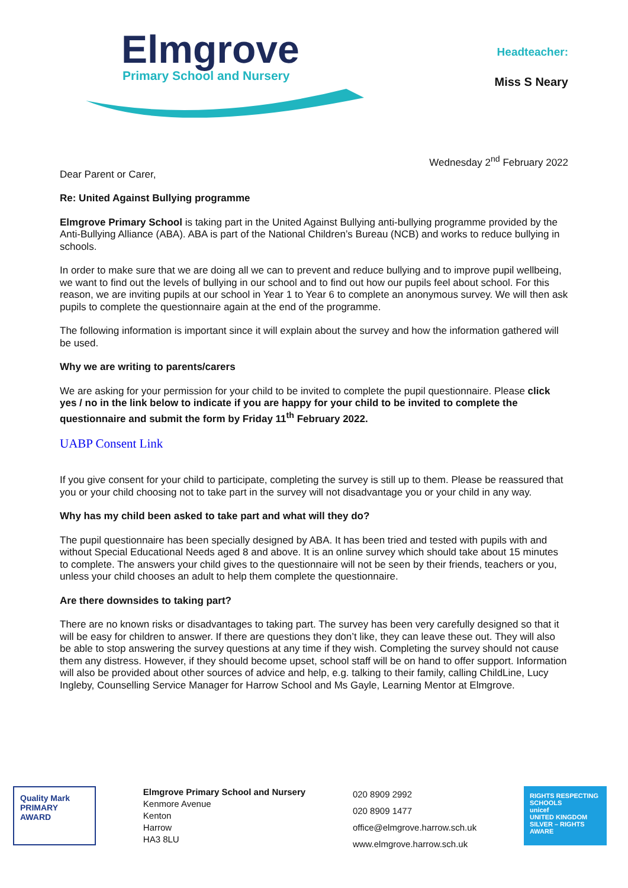Elmgrove
Primary School and Nursery
Headteacher:
Miss S Neary
Wednesday 2<sup>nd</sup> February 2022
Dear Parent or Carer,
Re: United Against Bullying programme
Elmgrove Primary School is taking part in the United Against Bullying anti-bullying programme provided by the Anti-Bullying Alliance (ABA). ABA is part of the National Children’s Bureau (NCB) and works to reduce bullying in schools.
In order to make sure that we are doing all we can to prevent and reduce bullying and to improve pupil wellbeing, we want to find out the levels of bullying in our school and to find out how our pupils feel about school. For this reason, we are inviting pupils at our school in Year 1 to Year 6 to complete an anonymous survey. We will then ask pupils to complete the questionnaire again at the end of the programme.
The following information is important since it will explain about the survey and how the information gathered will be used.
Why we are writing to parents/carers
We are asking for your permission for your child to be invited to complete the pupil questionnaire. Please click yes / no in the link below to indicate if you are happy for your child to be invited to complete the questionnaire and submit the form by Friday 11<sup>th</sup> February 2022.
UABP Consent Link
If you give consent for your child to participate, completing the survey is still up to them. Please be reassured that you or your child choosing not to take part in the survey will not disadvantage you or your child in any way.
Why has my child been asked to take part and what will they do?
The pupil questionnaire has been specially designed by ABA. It has been tried and tested with pupils with and without Special Educational Needs aged 8 and above. It is an online survey which should take about 15 minutes to complete. The answers your child gives to the questionnaire will not be seen by their friends, teachers or you, unless your child chooses an adult to help them complete the questionnaire.
Are there downsides to taking part?
There are no known risks or disadvantages to taking part. The survey has been very carefully designed so that it will be easy for children to answer. If there are questions they don’t like, they can leave these out. They will also be able to stop answering the survey questions at any time if they wish. Completing the survey should not cause them any distress. However, if they should become upset, school staff will be on hand to offer support. Information will also be provided about other sources of advice and help, e.g. talking to their family, calling ChildLine, Lucy Ingleby, Counselling Service Manager for Harrow School and Ms Gayle, Learning Mentor at Elmgrove.
Quality Mark PRIMARY AWARD
Elmgrove Primary School and Nursery
Kenmore Avenue
Kenton
Harrow
HA3 8LU
020 8909 2992
020 8909 1477
office@elmgrove.harrow.sch.uk
www.elmgrove.harrow.sch.uk
RIGHTS RESPECTING SCHOOLS
unicef
UNITED KINGDOM
SILVER – RIGHTS AWARE